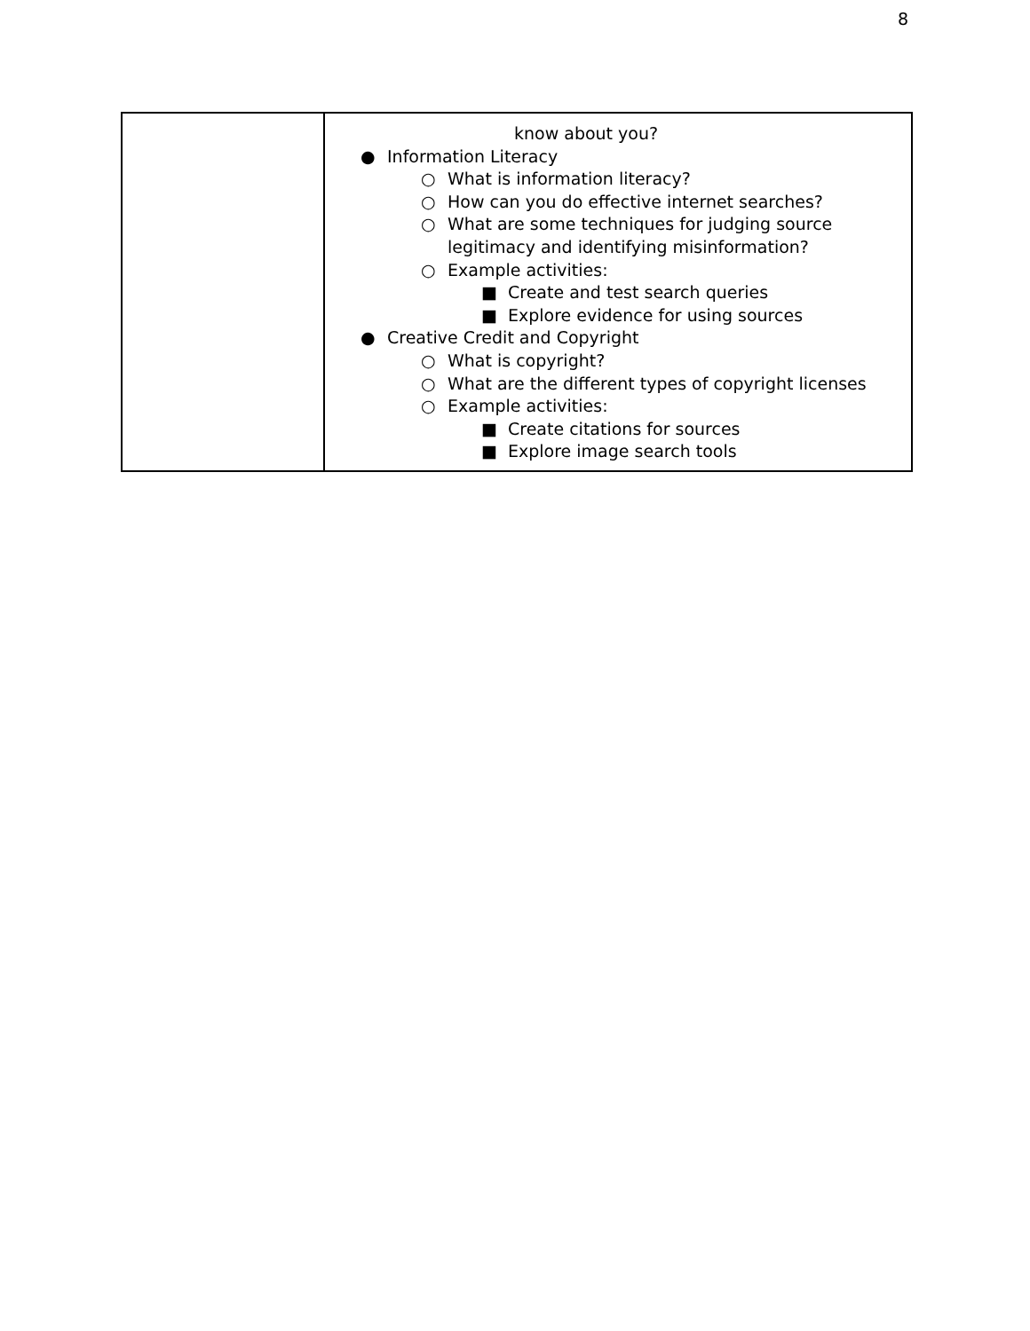8
| | know about you? ● Information Literacy ○ What is information literacy? ○ How can you do effective internet searches? ○ What are some techniques for judging source legitimacy and identifying misinformation? ○ Example activities: ■ Create and test search queries ■ Explore evidence for using sources ● Creative Credit and Copyright ○ What is copyright? ○ What are the different types of copyright licenses ○ Example activities: ■ Create citations for sources ■ Explore image search tools |